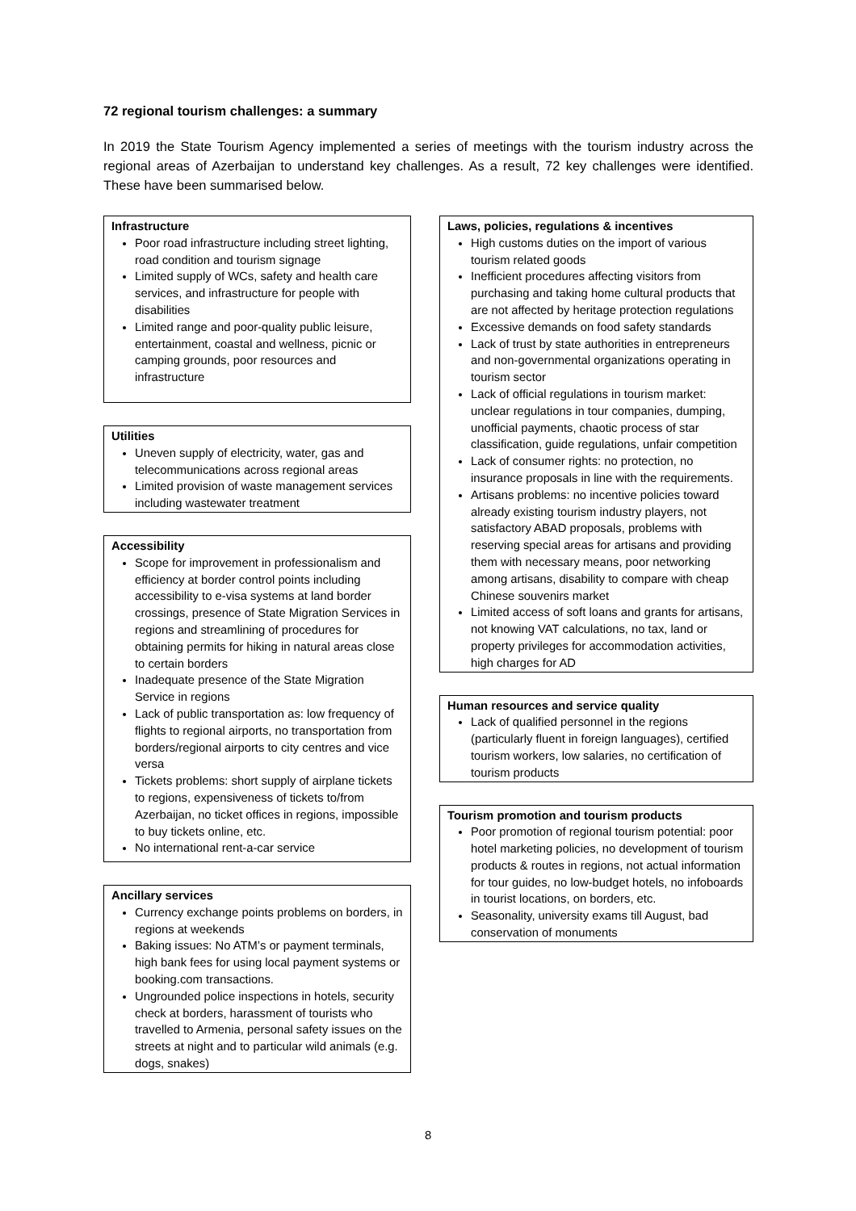72 regional tourism challenges: a summary
In 2019 the State Tourism Agency implemented a series of meetings with the tourism industry across the regional areas of Azerbaijan to understand key challenges. As a result, 72 key challenges were identified. These have been summarised below.
Infrastructure
Poor road infrastructure including street lighting, road condition and tourism signage
Limited supply of WCs, safety and health care services, and infrastructure for people with disabilities
Limited range and poor-quality public leisure, entertainment, coastal and wellness, picnic or camping grounds, poor resources and infrastructure
Utilities
Uneven supply of electricity, water, gas and telecommunications across regional areas
Limited provision of waste management services including wastewater treatment
Accessibility
Scope for improvement in professionalism and efficiency at border control points including accessibility to e-visa systems at land border crossings, presence of State Migration Services in regions and streamlining of procedures for obtaining permits for hiking in natural areas close to certain borders
Inadequate presence of the State Migration Service in regions
Lack of public transportation as: low frequency of flights to regional airports, no transportation from borders/regional airports to city centres and vice versa
Tickets problems: short supply of airplane tickets to regions, expensiveness of tickets to/from Azerbaijan, no ticket offices in regions, impossible to buy tickets online, etc.
No international rent-a-car service
Ancillary services
Currency exchange points problems on borders, in regions at weekends
Baking issues: No ATM’s or payment terminals, high bank fees for using local payment systems or booking.com transactions.
Ungrounded police inspections in hotels, security check at borders, harassment of tourists who travelled to Armenia, personal safety issues on the streets at night and to particular wild animals (e.g. dogs, snakes)
Laws, policies, regulations & incentives
High customs duties on the import of various tourism related goods
Inefficient procedures affecting visitors from purchasing and taking home cultural products that are not affected by heritage protection regulations
Excessive demands on food safety standards
Lack of trust by state authorities in entrepreneurs and non-governmental organizations operating in tourism sector
Lack of official regulations in tourism market: unclear regulations in tour companies, dumping, unofficial payments, chaotic process of star classification, guide regulations, unfair competition
Lack of consumer rights: no protection, no insurance proposals in line with the requirements.
Artisans problems: no incentive policies toward already existing tourism industry players, not satisfactory ABAD proposals, problems with reserving special areas for artisans and providing them with necessary means, poor networking among artisans, disability to compare with cheap Chinese souvenirs market
Limited access of soft loans and grants for artisans, not knowing VAT calculations, no tax, land or property privileges for accommodation activities, high charges for AD
Human resources and service quality
Lack of qualified personnel in the regions (particularly fluent in foreign languages), certified tourism workers, low salaries, no certification of tourism products
Tourism promotion and tourism products
Poor promotion of regional tourism potential: poor hotel marketing policies, no development of tourism products & routes in regions, not actual information for tour guides, no low-budget hotels, no infoboards in tourist locations, on borders, etc.
Seasonality, university exams till August, bad conservation of monuments
8